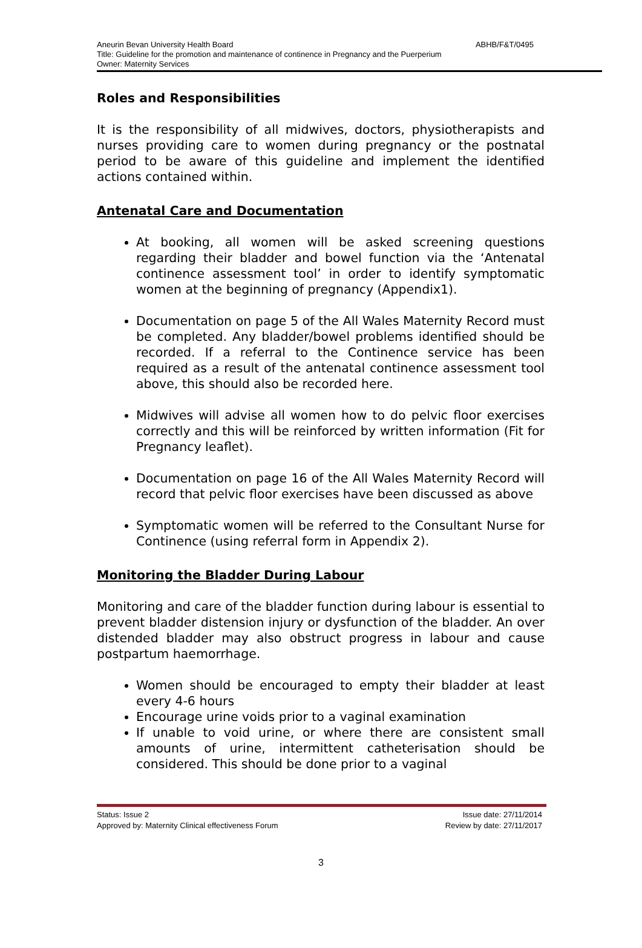Aneurin Bevan University Health Board ABHB/F&T/0495
Title: Guideline for the promotion and maintenance of continence in Pregnancy and the Puerperium
Owner: Maternity Services
Roles and Responsibilities
It is the responsibility of all midwives, doctors, physiotherapists and nurses providing care to women during pregnancy or the postnatal period to be aware of this guideline and implement the identified actions contained within.
Antenatal Care and Documentation
At booking, all women will be asked screening questions regarding their bladder and bowel function via the ‘Antenatal continence assessment tool’ in order to identify symptomatic women at the beginning of pregnancy (Appendix1).
Documentation on page 5 of the All Wales Maternity Record must be completed. Any bladder/bowel problems identified should be recorded. If a referral to the Continence service has been required as a result of the antenatal continence assessment tool above, this should also be recorded here.
Midwives will advise all women how to do pelvic floor exercises correctly and this will be reinforced by written information (Fit for Pregnancy leaflet).
Documentation on page 16 of the All Wales Maternity Record will record that pelvic floor exercises have been discussed as above
Symptomatic women will be referred to the Consultant Nurse for Continence (using referral form in Appendix 2).
Monitoring the Bladder During Labour
Monitoring and care of the bladder function during labour is essential to prevent bladder distension injury or dysfunction of the bladder. An over distended bladder may also obstruct progress in labour and cause postpartum haemorrhage.
Women should be encouraged to empty their bladder at least every 4-6 hours
Encourage urine voids prior to a vaginal examination
If unable to void urine, or where there are consistent small amounts of urine, intermittent catheterisation should be considered. This should be done prior to a vaginal
Status: Issue 2 Issue date: 27/11/2014
Approved by: Maternity Clinical effectiveness Forum Review by date: 27/11/2017
3